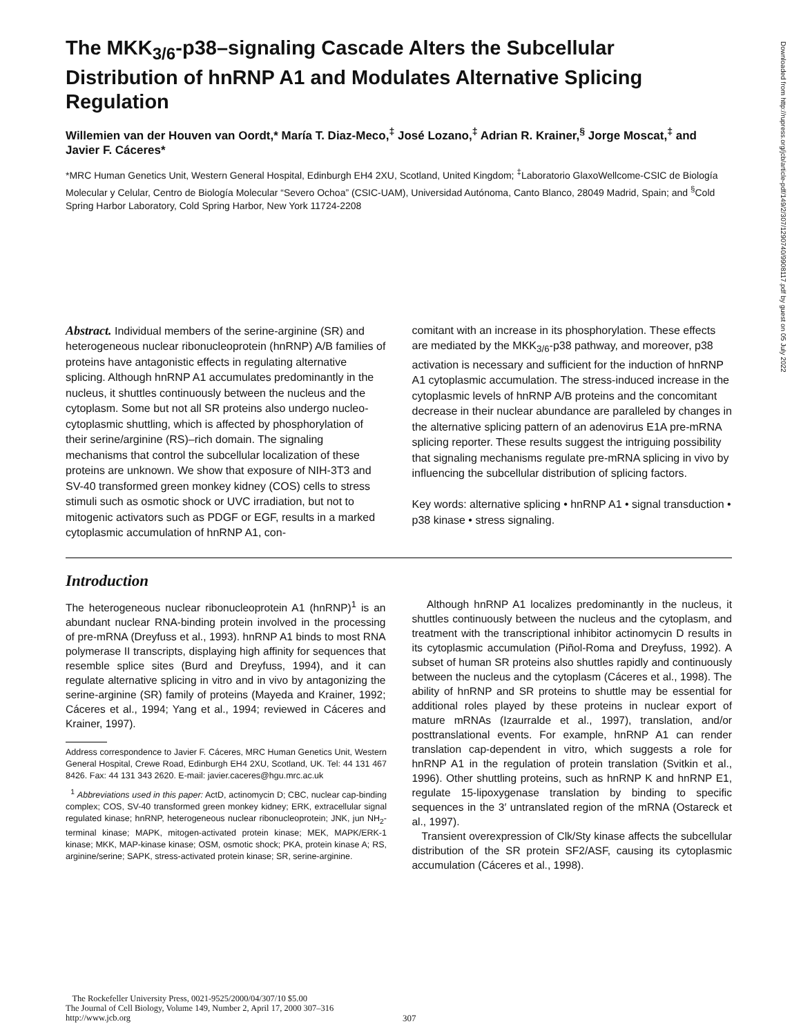The MKK<sub>3/6</sub>-p38–signaling Cascade Alters the Subcellular Distribution of hnRNP A1 and Modulates Alternative Splicing Regulation
Willemien van der Houven van Oordt,* María T. Diaz-Meco,<sup>‡</sup> José Lozano,<sup>‡</sup> Adrian R. Krainer,<sup>§</sup> Jorge Moscat,<sup>‡</sup> and Javier F. Cáceres*
*MRC Human Genetics Unit, Western General Hospital, Edinburgh EH4 2XU, Scotland, United Kingdom; <sup>‡</sup>Laboratorio GlaxoWellcome-CSIC de Biología Molecular y Celular, Centro de Biología Molecular “Severo Ochoa” (CSIC-UAM), Universidad Autónoma, Canto Blanco, 28049 Madrid, Spain; and <sup>§</sup>Cold Spring Harbor Laboratory, Cold Spring Harbor, New York 11724-2208
Abstract. Individual members of the serine-arginine (SR) and heterogeneous nuclear ribonucleoprotein (hnRNP) A/B families of proteins have antagonistic effects in regulating alternative splicing. Although hnRNP A1 accumulates predominantly in the nucleus, it shuttles continuously between the nucleus and the cytoplasm. Some but not all SR proteins also undergo nucleo-cytoplasmic shuttling, which is affected by phosphorylation of their serine/arginine (RS)–rich domain. The signaling mechanisms that control the subcellular localization of these proteins are unknown. We show that exposure of NIH-3T3 and SV-40 transformed green monkey kidney (COS) cells to stress stimuli such as osmotic shock or UVC irradiation, but not to mitogenic activators such as PDGF or EGF, results in a marked cytoplasmic accumulation of hnRNP A1, con-
comitant with an increase in its phosphorylation. These effects are mediated by the MKK<sub>3/6</sub>-p38 pathway, and moreover, p38 activation is necessary and sufficient for the induction of hnRNP A1 cytoplasmic accumulation. The stress-induced increase in the cytoplasmic levels of hnRNP A/B proteins and the concomitant decrease in their nuclear abundance are paralleled by changes in the alternative splicing pattern of an adenovirus E1A pre-mRNA splicing reporter. These results suggest the intriguing possibility that signaling mechanisms regulate pre-mRNA splicing in vivo by influencing the subcellular distribution of splicing factors.
Key words: alternative splicing • hnRNP A1 • signal transduction • p38 kinase • stress signaling.
Introduction
The heterogeneous nuclear ribonucleoprotein A1 (hnRNP)<sup>1</sup> is an abundant nuclear RNA-binding protein involved in the processing of pre-mRNA (Dreyfuss et al., 1993). hnRNP A1 binds to most RNA polymerase II transcripts, displaying high affinity for sequences that resemble splice sites (Burd and Dreyfuss, 1994), and it can regulate alternative splicing in vitro and in vivo by antagonizing the serine-arginine (SR) family of proteins (Mayeda and Krainer, 1992; Cáceres et al., 1994; Yang et al., 1994; reviewed in Cáceres and Krainer, 1997).
Address correspondence to Javier F. Cáceres, MRC Human Genetics Unit, Western General Hospital, Crewe Road, Edinburgh EH4 2XU, Scotland, UK. Tel: 44 131 467 8426. Fax: 44 131 343 2620. E-mail: javier.caceres@hgu.mrc.ac.uk
<sup>1</sup> Abbreviations used in this paper: ActD, actinomycin D; CBC, nuclear cap-binding complex; COS, SV-40 transformed green monkey kidney; ERK, extracellular signal regulated kinase; hnRNP, heterogeneous nuclear ribonucleoprotein; JNK, jun NH<sub>2</sub>-terminal kinase; MAPK, mitogen-activated protein kinase; MEK, MAPK/ERK-1 kinase; MKK, MAP-kinase kinase; OSM, osmotic shock; PKA, protein kinase A; RS, arginine/serine; SAPK, stress-activated protein kinase; SR, serine-arginine.
Although hnRNP A1 localizes predominantly in the nucleus, it shuttles continuously between the nucleus and the cytoplasm, and treatment with the transcriptional inhibitor actinomycin D results in its cytoplasmic accumulation (Piñol-Roma and Dreyfuss, 1992). A subset of human SR proteins also shuttles rapidly and continuously between the nucleus and the cytoplasm (Cáceres et al., 1998). The ability of hnRNP and SR proteins to shuttle may be essential for additional roles played by these proteins in nuclear export of mature mRNAs (Izaurralde et al., 1997), translation, and/or posttranslational events. For example, hnRNP A1 can render translation cap-dependent in vitro, which suggests a role for hnRNP A1 in the regulation of protein translation (Svitkin et al., 1996). Other shuttling proteins, such as hnRNP K and hnRNP E1, regulate 15-lipoxygenase translation by binding to specific sequences in the 3′ untranslated region of the mRNA (Ostareck et al., 1997).
Transient overexpression of Clk/Sty kinase affects the subcellular distribution of the SR protein SF2/ASF, causing its cytoplasmic accumulation (Cáceres et al., 1998).
The Rockefeller University Press, 0021-9525/2000/04/307/10 $5.00
The Journal of Cell Biology, Volume 149, Number 2, April 17, 2000 307–316
http://www.jcb.org
307
Downloaded from http://rupress.org/jcb/article-pdf/149/2/307/1290740/9908117.pdf by guest on 05 July 2022